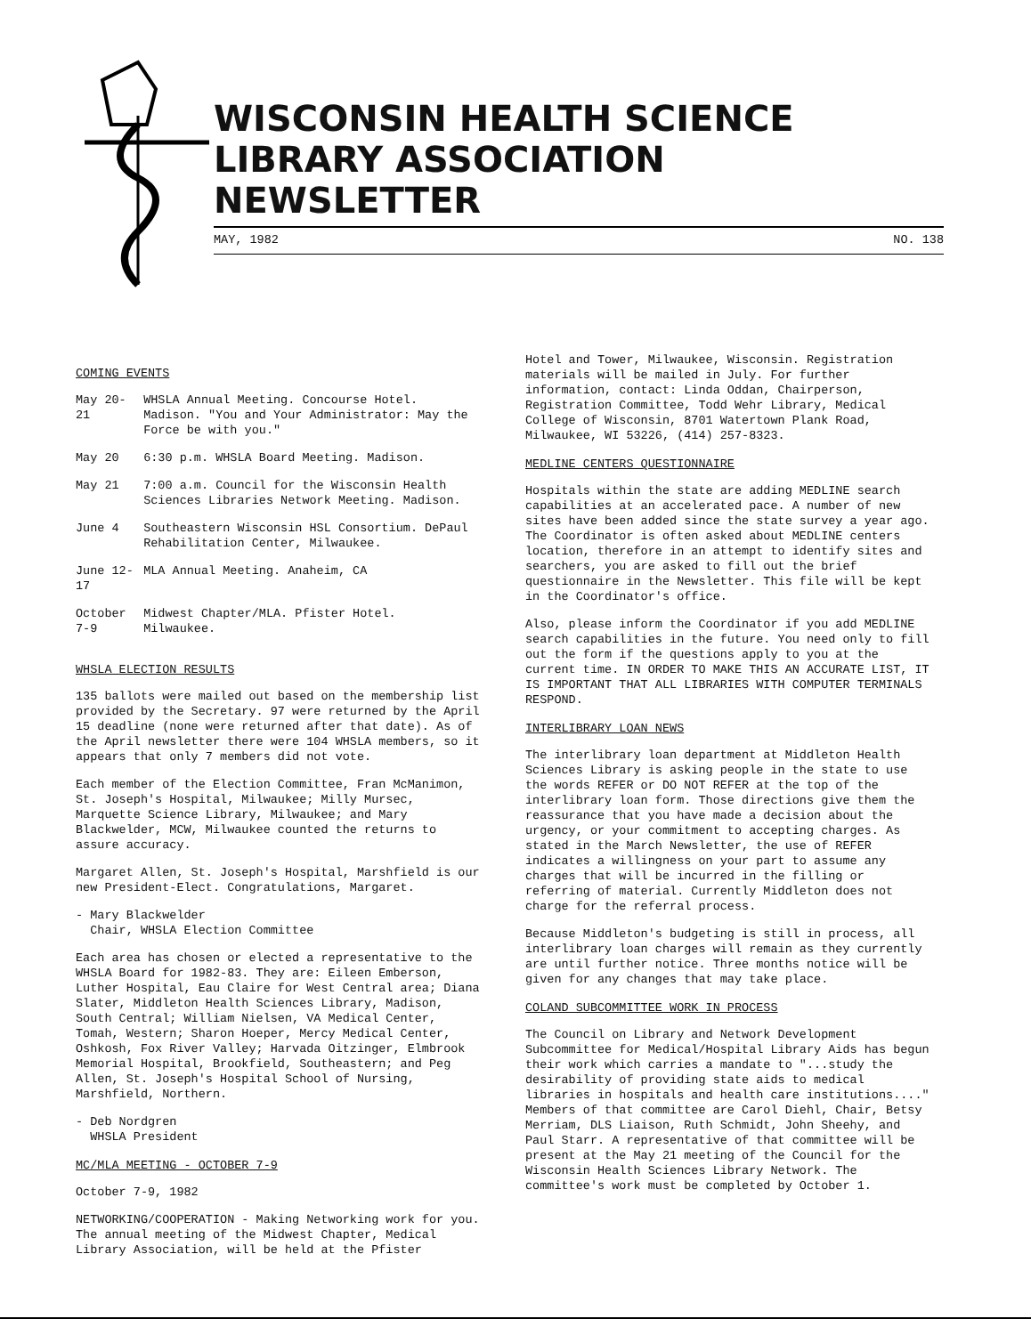WISCONSIN HEALTH SCIENCE
LIBRARY ASSOCIATION NEWSLETTER
MAY, 1982 NO. 138
COMING EVENTS
| May 20-21 | WHSLA Annual Meeting. Concourse Hotel. Madison. "You and Your Administrator: May the Force be with you." |
| May 20 | 6:30 p.m. WHSLA Board Meeting. Madison. |
| May 21 | 7:00 a.m. Council for the Wisconsin Health Sciences Libraries Network Meeting. Madison. |
| June 4 | Southeastern Wisconsin HSL Consortium. DePaul Rehabilitation Center, Milwaukee. |
| June 12-17 | MLA Annual Meeting. Anaheim, CA |
| October 7-9 | Midwest Chapter/MLA. Pfister Hotel. Milwaukee. |
WHSLA ELECTION RESULTS
135 ballots were mailed out based on the membership list provided by the Secretary. 97 were returned by the April 15 deadline (none were returned after that date). As of the April newsletter there were 104 WHSLA members, so it appears that only 7 members did not vote.
Each member of the Election Committee, Fran McManimon, St. Joseph's Hospital, Milwaukee; Milly Mursec, Marquette Science Library, Milwaukee; and Mary Blackwelder, MCW, Milwaukee counted the returns to assure accuracy.
Margaret Allen, St. Joseph's Hospital, Marshfield is our new President-Elect. Congratulations, Margaret.
- Mary Blackwelder
Chair, WHSLA Election Committee
Each area has chosen or elected a representative to the WHSLA Board for 1982-83. They are: Eileen Emberson, Luther Hospital, Eau Claire for West Central area; Diana Slater, Middleton Health Sciences Library, Madison, South Central; William Nielsen, VA Medical Center, Tomah, Western; Sharon Hoeper, Mercy Medical Center, Oshkosh, Fox River Valley; Harvada Oitzinger, Elmbrook Memorial Hospital, Brookfield, Southeastern; and Peg Allen, St. Joseph's Hospital School of Nursing, Marshfield, Northern.
- Deb Nordgren
WHSLA President
MC/MLA MEETING - OCTOBER 7-9
October 7-9, 1982
NETWORKING/COOPERATION - Making Networking work for you. The annual meeting of the Midwest Chapter, Medical Library Association, will be held at the Pfister
Hotel and Tower, Milwaukee, Wisconsin. Registration materials will be mailed in July. For further information, contact: Linda Oddan, Chairperson, Registration Committee, Todd Wehr Library, Medical College of Wisconsin, 8701 Watertown Plank Road, Milwaukee, WI 53226, (414) 257-8323.
MEDLINE CENTERS QUESTIONNAIRE
Hospitals within the state are adding MEDLINE search capabilities at an accelerated pace. A number of new sites have been added since the state survey a year ago. The Coordinator is often asked about MEDLINE centers location, therefore in an attempt to identify sites and searchers, you are asked to fill out the brief questionnaire in the Newsletter. This file will be kept in the Coordinator's office.
Also, please inform the Coordinator if you add MEDLINE search capabilities in the future. You need only to fill out the form if the questions apply to you at the current time. IN ORDER TO MAKE THIS AN ACCURATE LIST, IT IS IMPORTANT THAT ALL LIBRARIES WITH COMPUTER TERMINALS RESPOND.
INTERLIBRARY LOAN NEWS
The interlibrary loan department at Middleton Health Sciences Library is asking people in the state to use the words REFER or DO NOT REFER at the top of the interlibrary loan form. Those directions give them the reassurance that you have made a decision about the urgency, or your commitment to accepting charges. As stated in the March Newsletter, the use of REFER indicates a willingness on your part to assume any charges that will be incurred in the filling or referring of material. Currently Middleton does not charge for the referral process.
Because Middleton's budgeting is still in process, all interlibrary loan charges will remain as they currently are until further notice. Three months notice will be given for any changes that may take place.
COLAND SUBCOMMITTEE WORK IN PROCESS
The Council on Library and Network Development Subcommittee for Medical/Hospital Library Aids has begun their work which carries a mandate to "...study the desirability of providing state aids to medical libraries in hospitals and health care institutions...." Members of that committee are Carol Diehl, Chair, Betsy Merriam, DLS Liaison, Ruth Schmidt, John Sheehy, and Paul Starr. A representative of that committee will be present at the May 21 meeting of the Council for the Wisconsin Health Sciences Library Network. The committee's work must be completed by October 1.